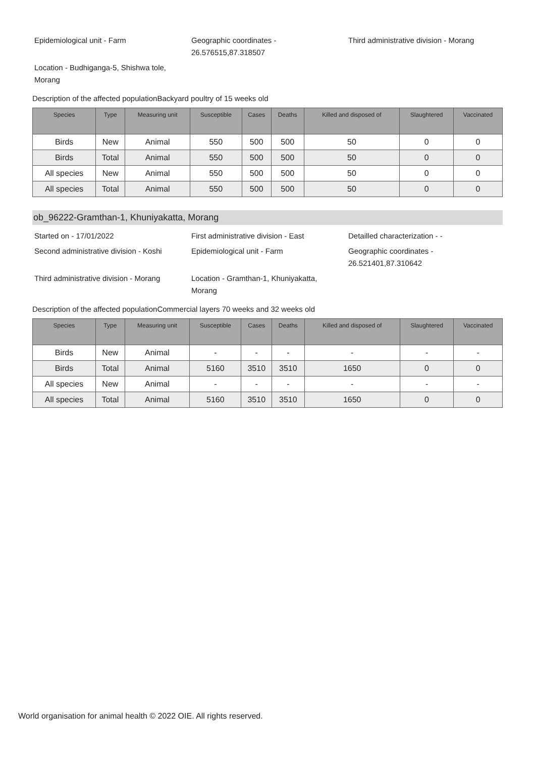Epidemiological unit - Farm
Geographic coordinates - 26.576515,87.318507
Third administrative division - Morang
Location - Budhiganga-5, Shishwa tole, Morang
Description of the affected populationBackyard poultry of 15 weeks old
| Species | Type | Measuring unit | Susceptible | Cases | Deaths | Killed and disposed of | Slaughtered | Vaccinated |
| --- | --- | --- | --- | --- | --- | --- | --- | --- |
| Birds | New | Animal | 550 | 500 | 500 | 50 | 0 | 0 |
| Birds | Total | Animal | 550 | 500 | 500 | 50 | 0 | 0 |
| All species | New | Animal | 550 | 500 | 500 | 50 | 0 | 0 |
| All species | Total | Animal | 550 | 500 | 500 | 50 | 0 | 0 |
ob_96222-Gramthan-1, Khuniyakatta, Morang
Started on - 17/01/2022
First administrative division - East
Detailled characterization - -
Second administrative division - Koshi
Epidemiological unit - Farm
Geographic coordinates - 26.521401,87.310642
Third administrative division - Morang
Location - Gramthan-1, Khuniyakatta, Morang
Description of the affected populationCommercial layers 70 weeks and 32 weeks old
| Species | Type | Measuring unit | Susceptible | Cases | Deaths | Killed and disposed of | Slaughtered | Vaccinated |
| --- | --- | --- | --- | --- | --- | --- | --- | --- |
| Birds | New | Animal | - | - | - | - | - | - |
| Birds | Total | Animal | 5160 | 3510 | 3510 | 1650 | 0 | 0 |
| All species | New | Animal | - | - | - | - | - | - |
| All species | Total | Animal | 5160 | 3510 | 3510 | 1650 | 0 | 0 |
World organisation for animal health © 2022 OIE. All rights reserved.